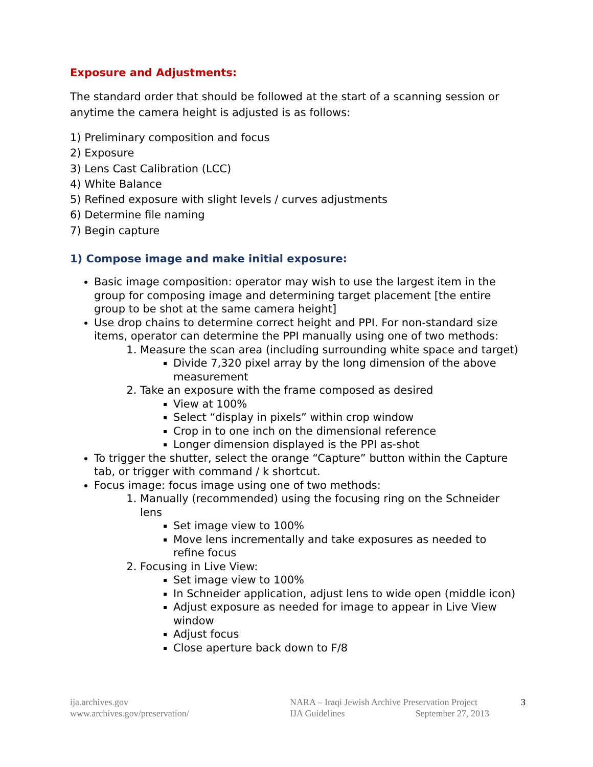Exposure and Adjustments:
The standard order that should be followed at the start of a scanning session or anytime the camera height is adjusted is as follows:
1) Preliminary composition and focus
2) Exposure
3) Lens Cast Calibration (LCC)
4) White Balance
5) Refined exposure with slight levels / curves adjustments
6) Determine file naming
7) Begin capture
1) Compose image and make initial exposure:
Basic image composition: operator may wish to use the largest item in the group for composing image and determining target placement [the entire group to be shot at the same camera height]
Use drop chains to determine correct height and PPI. For non-standard size items, operator can determine the PPI manually using one of two methods:
1. Measure the scan area (including surrounding white space and target)
Divide 7,320 pixel array by the long dimension of the above measurement
2. Take an exposure with the frame composed as desired
View at 100%
Select “display in pixels” within crop window
Crop in to one inch on the dimensional reference
Longer dimension displayed is the PPI as-shot
To trigger the shutter, select the orange “Capture” button within the Capture tab, or trigger with command / k shortcut.
Focus image: focus image using one of two methods:
1. Manually (recommended) using the focusing ring on the Schneider lens
Set image view to 100%
Move lens incrementally and take exposures as needed to refine focus
2. Focusing in Live View:
Set image view to 100%
In Schneider application, adjust lens to wide open (middle icon)
Adjust exposure as needed for image to appear in Live View window
Adjust focus
Close aperture back down to F/8
ija.archives.gov
www.archives.gov/preservation/
NARA – Iraqi Jewish Archive Preservation Project
IJA Guidelines September 27, 2013
3